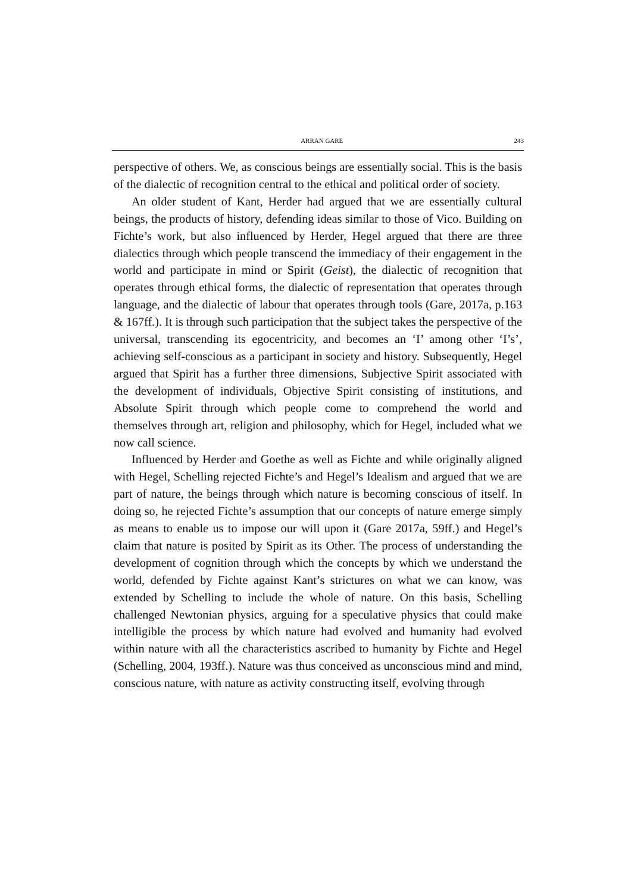ARRAN GARE 243
perspective of others. We, as conscious beings are essentially social. This is the basis of the dialectic of recognition central to the ethical and political order of society.
An older student of Kant, Herder had argued that we are essentially cultural beings, the products of history, defending ideas similar to those of Vico. Building on Fichte’s work, but also influenced by Herder, Hegel argued that there are three dialectics through which people transcend the immediacy of their engagement in the world and participate in mind or Spirit (Geist), the dialectic of recognition that operates through ethical forms, the dialectic of representation that operates through language, and the dialectic of labour that operates through tools (Gare, 2017a, p.163 & 167ff.). It is through such participation that the subject takes the perspective of the universal, transcending its egocentricity, and becomes an ‘I’ among other ‘I’s’, achieving self-conscious as a participant in society and history. Subsequently, Hegel argued that Spirit has a further three dimensions, Subjective Spirit associated with the development of individuals, Objective Spirit consisting of institutions, and Absolute Spirit through which people come to comprehend the world and themselves through art, religion and philosophy, which for Hegel, included what we now call science.
Influenced by Herder and Goethe as well as Fichte and while originally aligned with Hegel, Schelling rejected Fichte’s and Hegel’s Idealism and argued that we are part of nature, the beings through which nature is becoming conscious of itself. In doing so, he rejected Fichte’s assumption that our concepts of nature emerge simply as means to enable us to impose our will upon it (Gare 2017a, 59ff.) and Hegel’s claim that nature is posited by Spirit as its Other. The process of understanding the development of cognition through which the concepts by which we understand the world, defended by Fichte against Kant’s strictures on what we can know, was extended by Schelling to include the whole of nature. On this basis, Schelling challenged Newtonian physics, arguing for a speculative physics that could make intelligible the process by which nature had evolved and humanity had evolved within nature with all the characteristics ascribed to humanity by Fichte and Hegel (Schelling, 2004, 193ff.). Nature was thus conceived as unconscious mind and mind, conscious nature, with nature as activity constructing itself, evolving through